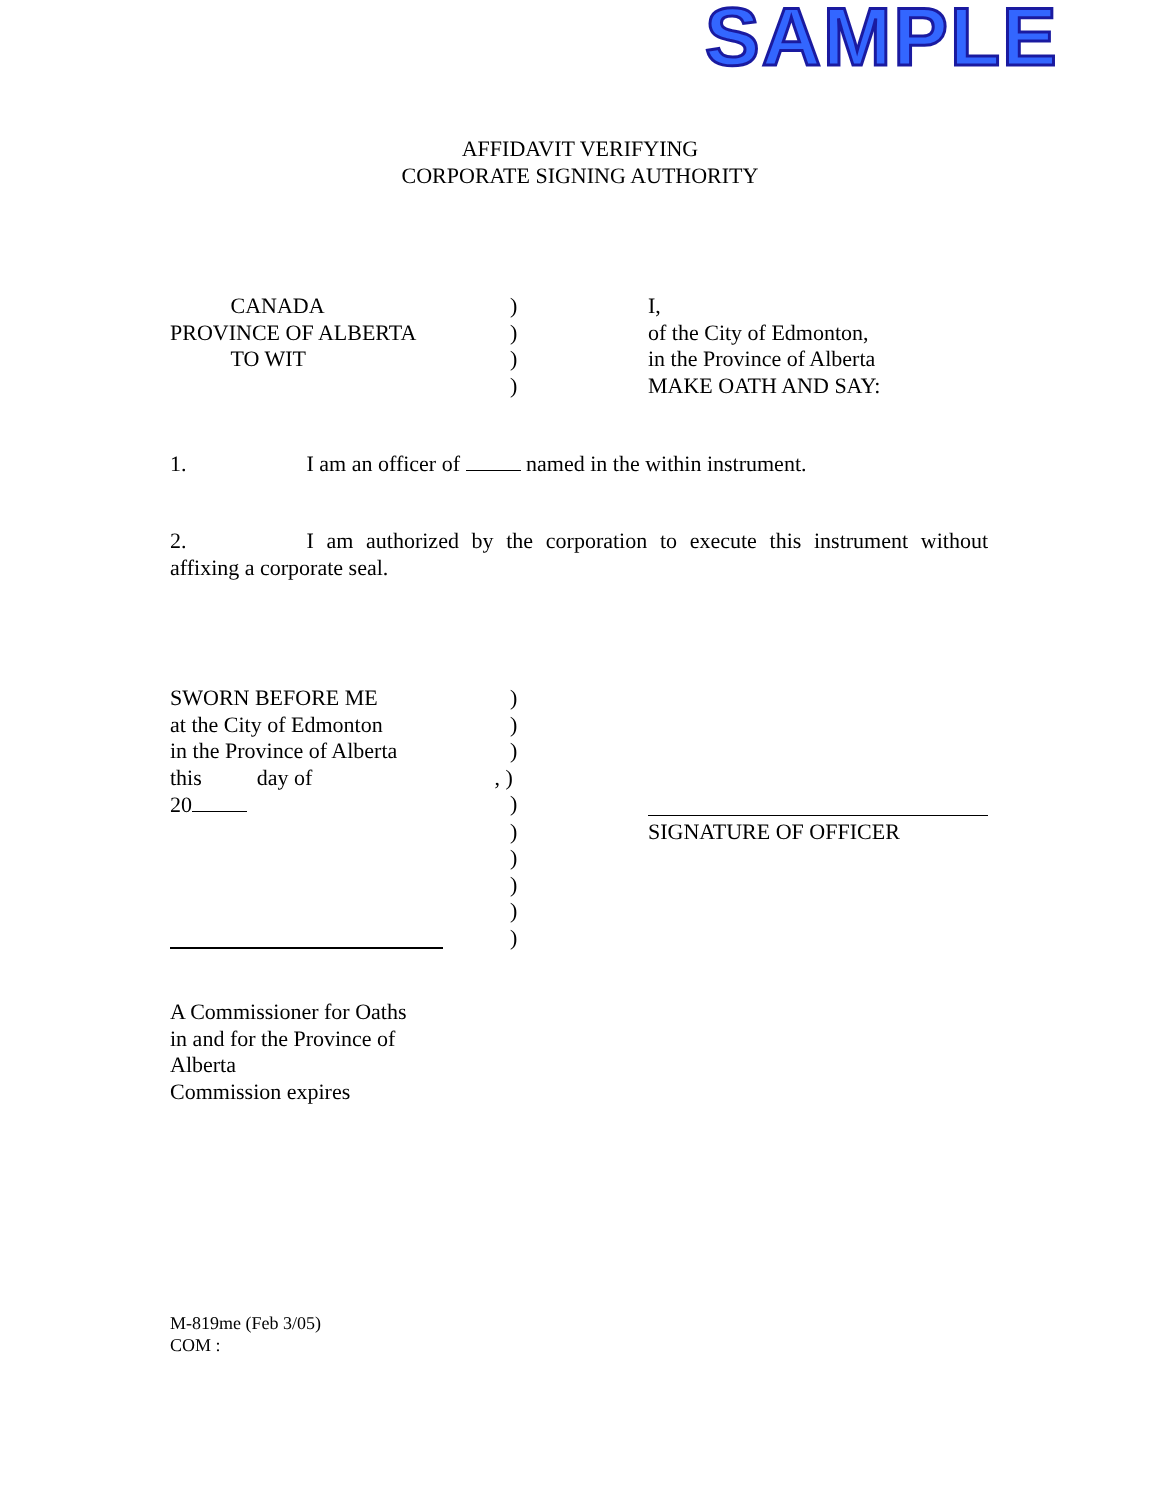SAMPLE
AFFIDAVIT VERIFYING
CORPORATE SIGNING AUTHORITY
CANADA ) I,
PROVINCE OF ALBERTA ) of the City of Edmonton,
TO WIT ) in the Province of Alberta
) MAKE OATH AND SAY:
1. I am an officer of named in the within instrument.
2. I am authorized by the corporation to execute this instrument without affixing a corporate seal.
SWORN BEFORE ME )
at the City of Edmonton )
in the Province of Alberta
)
this day of, )
20 )
) SIGNATURE OF OFFICER
)
)
)
)
A Commissioner for Oaths
in and for the Province of
Alberta
Commission expires
M-819me (Feb 3/05)
COM :